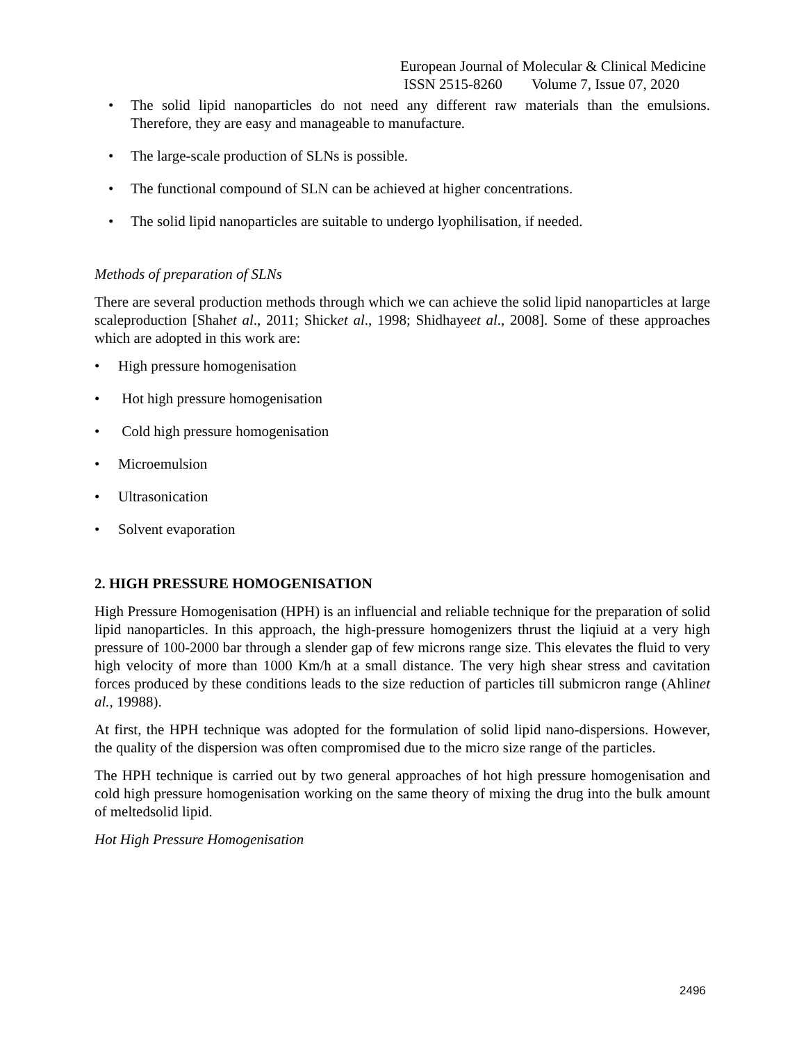European Journal of Molecular & Clinical Medicine
ISSN 2515-8260 Volume 7, Issue 07, 2020
• The solid lipid nanoparticles do not need any different raw materials than the emulsions. Therefore, they are easy and manageable to manufacture.
• The large-scale production of SLNs is possible.
• The functional compound of SLN can be achieved at higher concentrations.
• The solid lipid nanoparticles are suitable to undergo lyophilisation, if needed.
Methods of preparation of SLNs
There are several production methods through which we can achieve the solid lipid nanoparticles at large scaleproduction [Shahet al., 2011; Shicket al., 1998; Shidhayeet al., 2008]. Some of these approaches which are adopted in this work are:
• High pressure homogenisation
• Hot high pressure homogenisation
• Cold high pressure homogenisation
• Microemulsion
• Ultrasonication
• Solvent evaporation
2. HIGH PRESSURE HOMOGENISATION
High Pressure Homogenisation (HPH) is an influencial and reliable technique for the preparation of solid lipid nanoparticles. In this approach, the high-pressure homogenizers thrust the liqiuid at a very high pressure of 100-2000 bar through a slender gap of few microns range size. This elevates the fluid to very high velocity of more than 1000 Km/h at a small distance. The very high shear stress and cavitation forces produced by these conditions leads to the size reduction of particles till submicron range (Ahlinet al., 19988).
At first, the HPH technique was adopted for the formulation of solid lipid nano-dispersions. However, the quality of the dispersion was often compromised due to the micro size range of the particles.
The HPH technique is carried out by two general approaches of hot high pressure homogenisation and cold high pressure homogenisation working on the same theory of mixing the drug into the bulk amount of meltedsolid lipid.
Hot High Pressure Homogenisation
2496